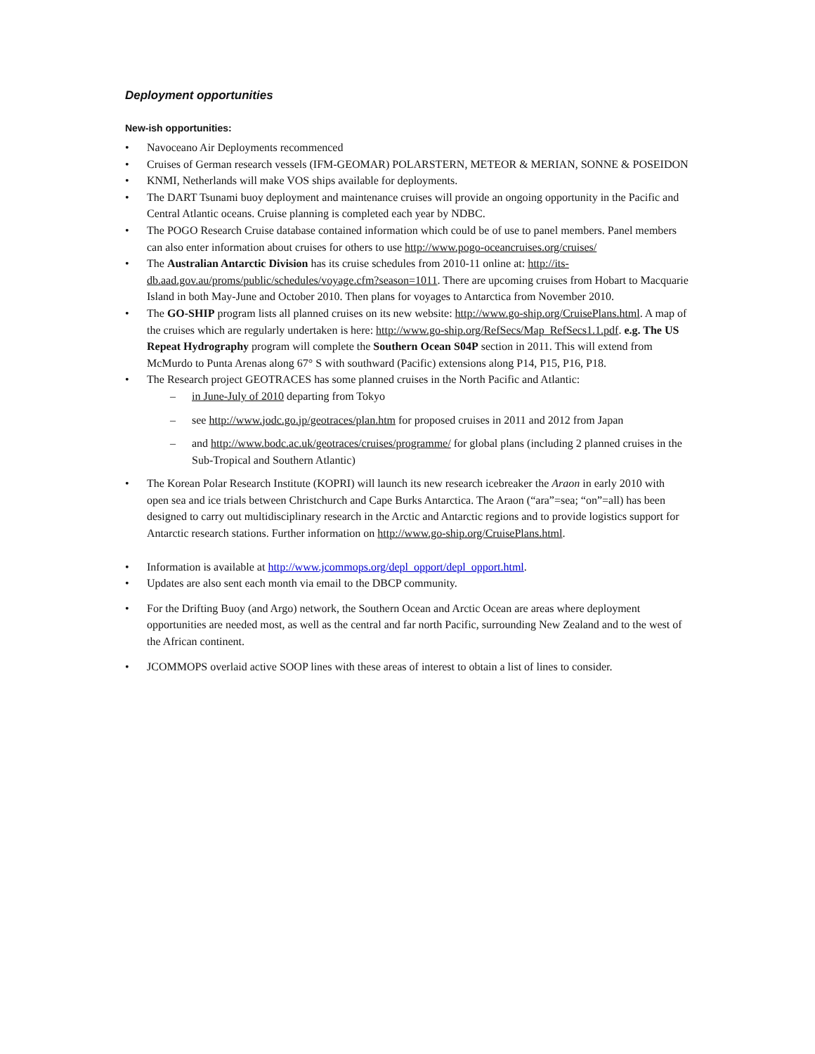Deployment opportunities
New-ish opportunities:
• Navoceano Air Deployments recommenced
• Cruises of German research vessels (IFM-GEOMAR) POLARSTERN, METEOR & MERIAN, SONNE & POSEIDON
• KNMI, Netherlands will make VOS ships available for deployments.
• The DART Tsunami buoy deployment and maintenance cruises will provide an ongoing opportunity in the Pacific and Central Atlantic oceans. Cruise planning is completed each year by NDBC.
• The POGO Research Cruise database contained information which could be of use to panel members. Panel members can also enter information about cruises for others to use http://www.pogo-oceancruises.org/cruises/
• The Australian Antarctic Division has its cruise schedules from 2010-11 online at: http://its-db.aad.gov.au/proms/public/schedules/voyage.cfm?season=1011. There are upcoming cruises from Hobart to Macquarie Island in both May-June and October 2010. Then plans for voyages to Antarctica from November 2010.
• The GO-SHIP program lists all planned cruises on its new website: http://www.go-ship.org/CruisePlans.html. A map of the cruises which are regularly undertaken is here: http://www.go-ship.org/RefSecs/Map_RefSecs1.1.pdf. e.g. The US Repeat Hydrography program will complete the Southern Ocean S04P section in 2011. This will extend from McMurdo to Punta Arenas along 67° S with southward (Pacific) extensions along P14, P15, P16, P18.
• The Research project GEOTRACES has some planned cruises in the North Pacific and Atlantic:
– in June-July of 2010 departing from Tokyo
– see http://www.jodc.go.jp/geotraces/plan.htm for proposed cruises in 2011 and 2012 from Japan
– and http://www.bodc.ac.uk/geotraces/cruises/programme/ for global plans (including 2 planned cruises in the Sub-Tropical and Southern Atlantic)
• The Korean Polar Research Institute (KOPRI) will launch its new research icebreaker the Araon in early 2010 with open sea and ice trials between Christchurch and Cape Burks Antarctica. The Araon (“ara”=sea; “on”=all) has been designed to carry out multidisciplinary research in the Arctic and Antarctic regions and to provide logistics support for Antarctic research stations. Further information on http://www.go-ship.org/CruisePlans.html.
• Information is available at http://www.jcommops.org/depl_opport/depl_opport.html.
• Updates are also sent each month via email to the DBCP community.
• For the Drifting Buoy (and Argo) network, the Southern Ocean and Arctic Ocean are areas where deployment opportunities are needed most, as well as the central and far north Pacific, surrounding New Zealand and to the west of the African continent.
• JCOMMOPS overlaid active SOOP lines with these areas of interest to obtain a list of lines to consider.